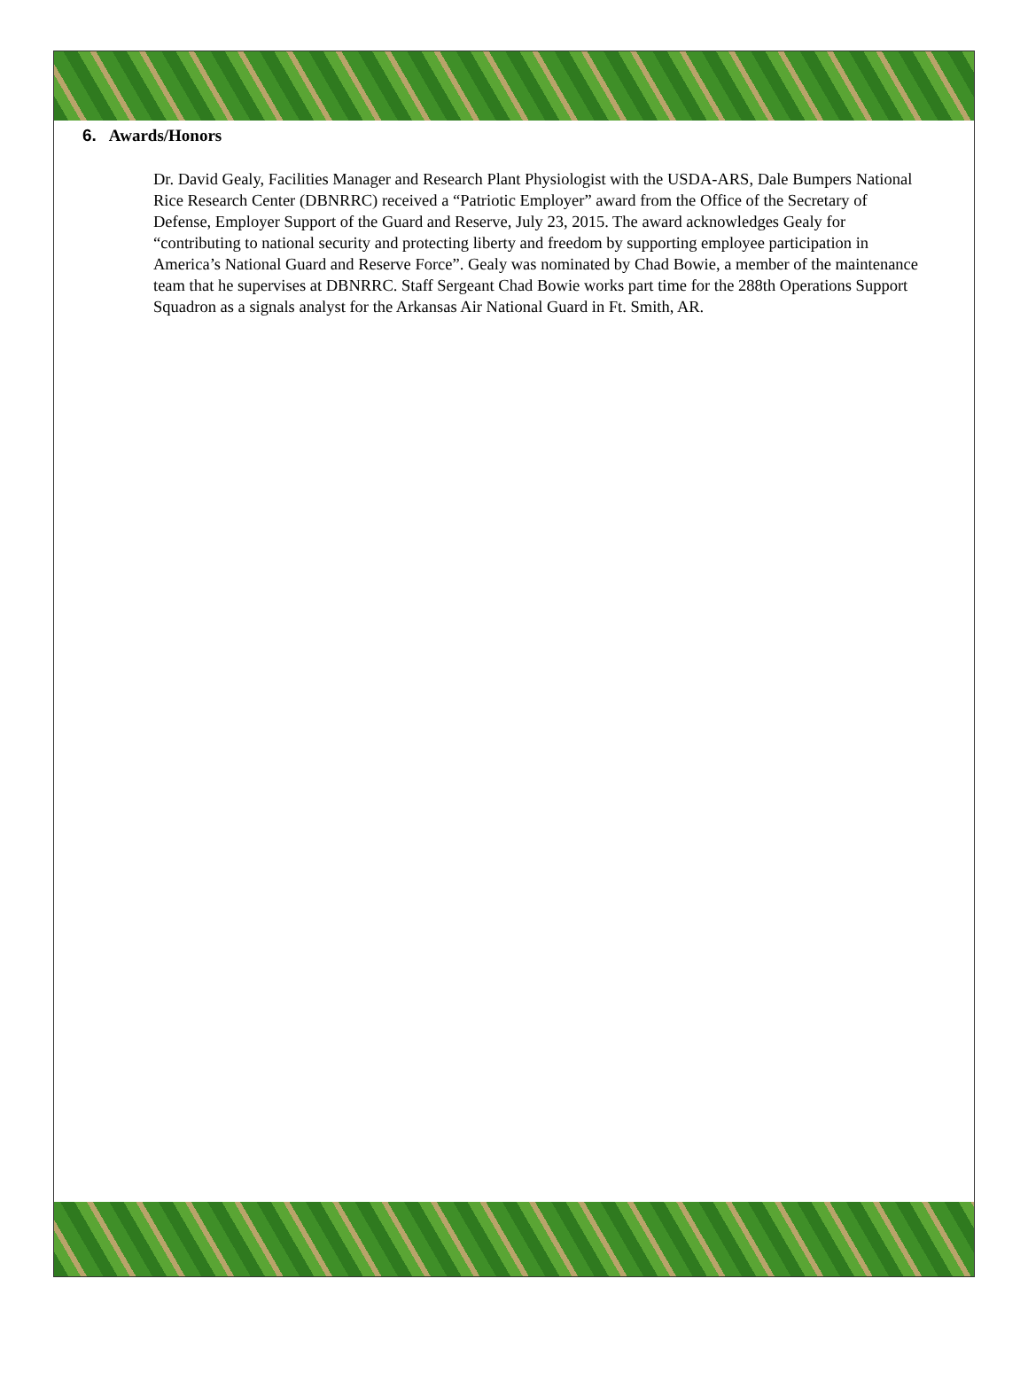6. Awards/Honors
Dr. David Gealy, Facilities Manager and Research Plant Physiologist with the USDA-ARS, Dale Bumpers National Rice Research Center (DBNRRC) received a “Patriotic Employer” award from the Office of the Secretary of Defense, Employer Support of the Guard and Reserve, July 23, 2015. The award acknowledges Gealy for “contributing to national security and protecting liberty and freedom by supporting employee participation in America’s National Guard and Reserve Force”. Gealy was nominated by Chad Bowie, a member of the maintenance team that he supervises at DBNRRC. Staff Sergeant Chad Bowie works part time for the 288th Operations Support Squadron as a signals analyst for the Arkansas Air National Guard in Ft. Smith, AR.